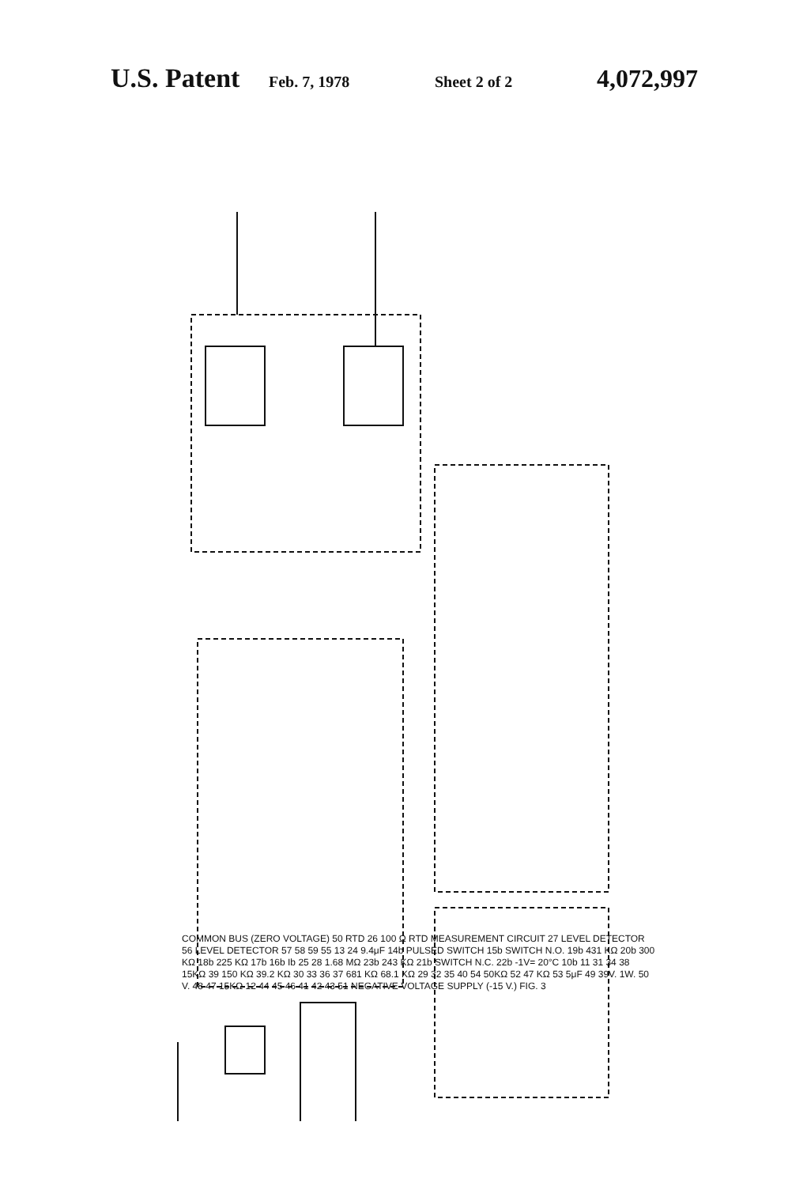U.S. Patent
Feb. 7, 1978 Sheet 2 of 2
4,072,997
COMMON BUS (ZERO VOLTAGE) 50 RTD 26 100 Ω RTD MEASUREMENT CIRCUIT 27 LEVEL DETECTOR 56 LEVEL DETECTOR 57 58 59 55 13 24 9.4μF 14b PULSED SWITCH 15b SWITCH N.O. 19b 431 KΩ 20b 300 KΩ 18b 225 KΩ 17b 16b Ib 25 28 1.68 MΩ 23b 243 KΩ 21b SWITCH N.C. 22b -1V= 20°C 10b 11 31 34 38 15KΩ 39 150 KΩ 39.2 KΩ 30 33 36 37 681 KΩ 68.1 KΩ 29 32 35 40 54 50KΩ 52 47 KΩ 53 5μF 49 39V. 1W. 50 V. 48 47 15KΩ 12 44 45 46 41 42 43 51 NEGATIVE VOLTAGE SUPPLY (-15 V.) FIG. 3